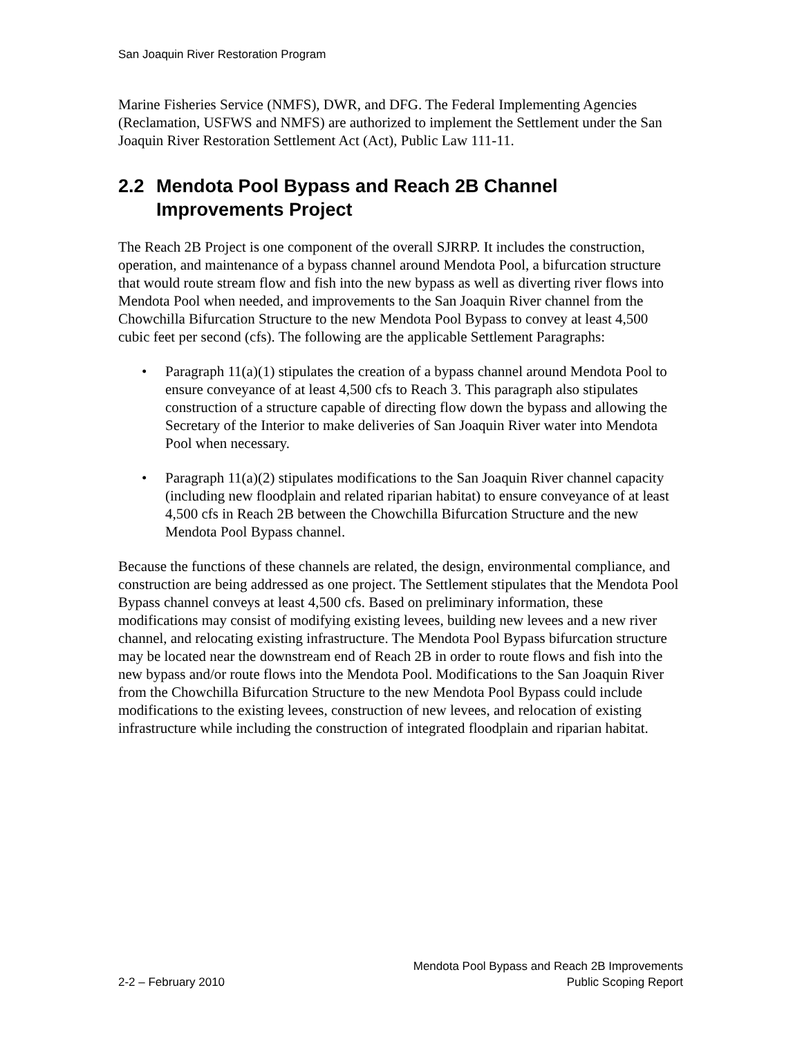San Joaquin River Restoration Program
Marine Fisheries Service (NMFS), DWR, and DFG. The Federal Implementing Agencies (Reclamation, USFWS and NMFS) are authorized to implement the Settlement under the San Joaquin River Restoration Settlement Act (Act), Public Law 111-11.
2.2 Mendota Pool Bypass and Reach 2B Channel Improvements Project
The Reach 2B Project is one component of the overall SJRRP. It includes the construction, operation, and maintenance of a bypass channel around Mendota Pool, a bifurcation structure that would route stream flow and fish into the new bypass as well as diverting river flows into Mendota Pool when needed, and improvements to the San Joaquin River channel from the Chowchilla Bifurcation Structure to the new Mendota Pool Bypass to convey at least 4,500 cubic feet per second (cfs). The following are the applicable Settlement Paragraphs:
• Paragraph 11(a)(1) stipulates the creation of a bypass channel around Mendota Pool to ensure conveyance of at least 4,500 cfs to Reach 3. This paragraph also stipulates construction of a structure capable of directing flow down the bypass and allowing the Secretary of the Interior to make deliveries of San Joaquin River water into Mendota Pool when necessary.
• Paragraph 11(a)(2) stipulates modifications to the San Joaquin River channel capacity (including new floodplain and related riparian habitat) to ensure conveyance of at least 4,500 cfs in Reach 2B between the Chowchilla Bifurcation Structure and the new Mendota Pool Bypass channel.
Because the functions of these channels are related, the design, environmental compliance, and construction are being addressed as one project. The Settlement stipulates that the Mendota Pool Bypass channel conveys at least 4,500 cfs. Based on preliminary information, these modifications may consist of modifying existing levees, building new levees and a new river channel, and relocating existing infrastructure. The Mendota Pool Bypass bifurcation structure may be located near the downstream end of Reach 2B in order to route flows and fish into the new bypass and/or route flows into the Mendota Pool. Modifications to the San Joaquin River from the Chowchilla Bifurcation Structure to the new Mendota Pool Bypass could include modifications to the existing levees, construction of new levees, and relocation of existing infrastructure while including the construction of integrated floodplain and riparian habitat.
2-2 – February 2010 Mendota Pool Bypass and Reach 2B Improvements
Public Scoping Report